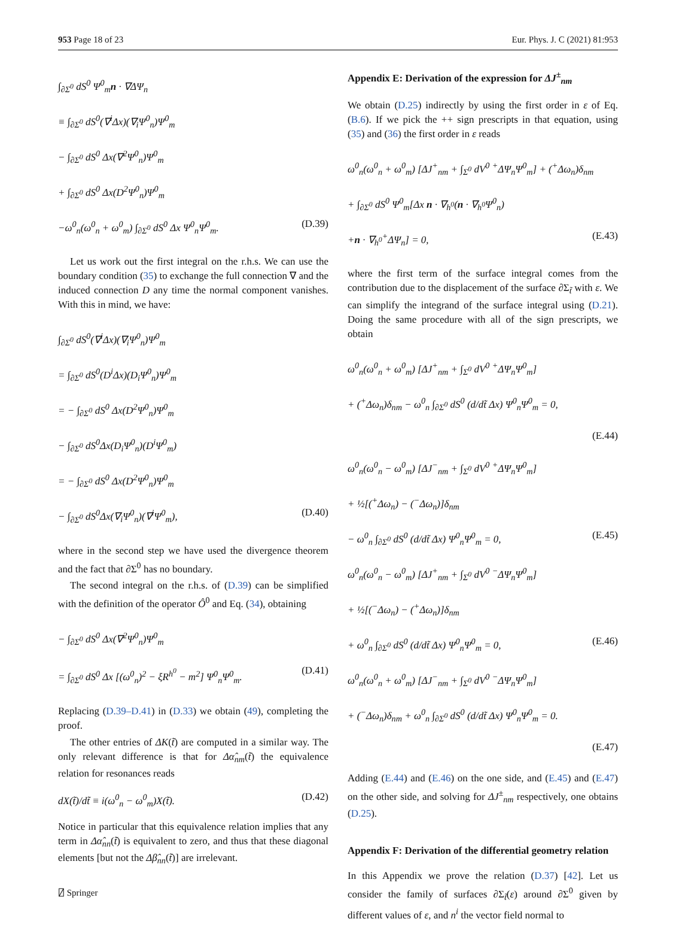953 Page 18 of 23 Eur. Phys. J. C (2021) 81:953
∫<sub>∂Σ<sup>0</sup></sub> dS<sup>0</sup> Ψ<sup>0</sup><sub>m</sub>n · ∇ΔΨ<sub>n</sub>
≡ ∫<sub>∂Σ<sup>0</sup></sub> dS<sup>0</sup>(∇<sup>i</sup>Δx)(∇<sub>i</sub>Ψ<sup>0</sup><sub>n</sub>)Ψ<sup>0</sup><sub>m</sub>
− ∫<sub>∂Σ<sup>0</sup></sub> dS<sup>0</sup> Δx(∇<sup>2</sup>Ψ<sup>0</sup><sub>n</sub>)Ψ<sup>0</sup><sub>m</sub>
+ ∫<sub>∂Σ<sup>0</sup></sub> dS<sup>0</sup> Δx(D<sup>2</sup>Ψ<sup>0</sup><sub>n</sub>)Ψ<sup>0</sup><sub>m</sub>
−ω<sup>0</sup><sub>n</sub>(ω<sup>0</sup><sub>n</sub> + ω<sup>0</sup><sub>m</sub>) ∫<sub>∂Σ<sup>0</sup></sub> dS<sup>0</sup> Δx Ψ<sup>0</sup><sub>n</sub>Ψ<sup>0</sup><sub>m</sub>. (D.39)
Let us work out the first integral on the r.h.s. We can use the boundary condition (35) to exchange the full connection ∇ and the induced connection D any time the normal component vanishes. With this in mind, we have:
∫<sub>∂Σ<sup>0</sup></sub> dS<sup>0</sup>(∇<sup>i</sup>Δx)(∇<sub>i</sub>Ψ<sup>0</sup><sub>n</sub>)Ψ<sup>0</sup><sub>m</sub>
= ∫<sub>∂Σ<sup>0</sup></sub> dS<sup>0</sup>(D<sup>i</sup>Δx)(D<sub>i</sub>Ψ<sup>0</sup><sub>n</sub>)Ψ<sup>0</sup><sub>m</sub>
= − ∫<sub>∂Σ<sup>0</sup></sub> dS<sup>0</sup> Δx(D<sup>2</sup>Ψ<sup>0</sup><sub>n</sub>)Ψ<sup>0</sup><sub>m</sub>
− ∫<sub>∂Σ<sup>0</sup></sub> dS<sup>0</sup>Δx(D<sub>i</sub>Ψ<sup>0</sup><sub>n</sub>)(D<sup>i</sup>Ψ<sup>0</sup><sub>m</sub>)
= − ∫<sub>∂Σ<sup>0</sup></sub> dS<sup>0</sup> Δx(D<sup>2</sup>Ψ<sup>0</sup><sub>n</sub>)Ψ<sup>0</sup><sub>m</sub>
− ∫<sub>∂Σ<sup>0</sup></sub> dS<sup>0</sup>Δx(∇<sub>i</sub>Ψ<sup>0</sup><sub>n</sub>)(∇<sup>i</sup>Ψ<sup>0</sup><sub>m</sub>), (D.40)
where in the second step we have used the divergence theorem and the fact that ∂Σ<sup>0</sup> has no boundary.
The second integral on the r.h.s. of (D.39) can be simplified with the definition of the operator Ô<sup>0</sup> and Eq. (34), obtaining
− ∫<sub>∂Σ<sup>0</sup></sub> dS<sup>0</sup> Δx(∇<sup>2</sup>Ψ<sup>0</sup><sub>n</sub>)Ψ<sup>0</sup><sub>m</sub>
= ∫<sub>∂Σ<sup>0</sup></sub> dS<sup>0</sup> Δx [(ω<sup>0</sup><sub>n</sub>)<sup>2</sup> − ξR<sup>h<sup>0</sup></sup> − m<sup>2</sup>] Ψ<sup>0</sup><sub>n</sub>Ψ<sup>0</sup><sub>m</sub>. (D.41)
Replacing (D.39–D.41) in (D.33) we obtain (49), completing the proof.
The other entries of ΔK(t̃) are computed in a similar way. The only relevant difference is that for Δα̂<sub>nm</sub>(t̃) the equivalence relation for resonances reads
dX(t̃)/dt̃ ≡ i(ω<sup>0</sup><sub>n</sub> − ω<sup>0</sup><sub>m</sub>)X(t̃). (D.42)
Notice in particular that this equivalence relation implies that any term in Δα̂<sub>nn</sub>(t̃) is equivalent to zero, and thus that these diagonal elements [but not the Δβ̂<sub>nn</sub>(t̃)] are irrelevant.
⍁ Springer
Appendix E: Derivation of the expression for ΔJ<sup>±</sup><sub>nm</sub>
We obtain (D.25) indirectly by using the first order in ε of Eq. (B.6). If we pick the ++ sign prescripts in that equation, using (35) and (36) the first order in ε reads
ω<sup>0</sup><sub>n</sub>(ω<sup>0</sup><sub>n</sub> + ω<sup>0</sup><sub>m</sub>) [ΔJ<sup>+</sup><sub>nm</sub> + ∫<sub>Σ<sup>0</sup></sub> dV<sup>0</sup> <sup>+</sup>ΔΨ<sub>n</sub>Ψ<sup>0</sup><sub>m</sub>] + (<sup>+</sup>Δω<sub>n</sub>)δ<sub>nm</sub>
+ ∫<sub>∂Σ<sup>0</sup></sub> dS<sup>0</sup> Ψ<sup>0</sup><sub>m</sub>[Δx n · ∇<sub>h<sup>0</sup></sub>(n · ∇<sub>h<sup>0</sup></sub>Ψ<sup>0</sup><sub>n</sub>)
+n · ∇<sub>h<sup>0</sup></sub><sup>+</sup>ΔΨ<sub>n</sub>] = 0, (E.43)
where the first term of the surface integral comes from the contribution due to the displacement of the surface ∂Σ<sub>t̃</sub> with ε. We can simplify the integrand of the surface integral using (D.21). Doing the same procedure with all of the sign prescripts, we obtain
ω<sup>0</sup><sub>n</sub>(ω<sup>0</sup><sub>n</sub> + ω<sup>0</sup><sub>m</sub>) [ΔJ<sup>+</sup><sub>nm</sub> + ∫<sub>Σ<sup>0</sup></sub> dV<sup>0</sup> <sup>+</sup>ΔΨ<sub>n</sub>Ψ<sup>0</sup><sub>m</sub>]
+ (<sup>+</sup>Δω<sub>n</sub>)δ<sub>nm</sub> − ω<sup>0</sup><sub>n</sub> ∫<sub>∂Σ<sup>0</sup></sub> dS<sup>0</sup> (d/dt̃ Δx) Ψ<sup>0</sup><sub>n</sub>Ψ<sup>0</sup><sub>m</sub> = 0,
(E.44)
ω<sup>0</sup><sub>n</sub>(ω<sup>0</sup><sub>n</sub> − ω<sup>0</sup><sub>m</sub>) [ΔJ<sup>−</sup><sub>nm</sub> + ∫<sub>Σ<sup>0</sup></sub> dV<sup>0</sup> <sup>+</sup>ΔΨ<sub>n</sub>Ψ<sup>0</sup><sub>m</sub>]
+ ½[(<sup>+</sup>Δω<sub>n</sub>) − (<sup>−</sup>Δω<sub>n</sub>)]δ<sub>nm</sub>
− ω<sup>0</sup><sub>n</sub> ∫<sub>∂Σ<sup>0</sup></sub> dS<sup>0</sup> (d/dt̃ Δx) Ψ<sup>0</sup><sub>n</sub>Ψ<sup>0</sup><sub>m</sub> = 0, (E.45)
ω<sup>0</sup><sub>n</sub>(ω<sup>0</sup><sub>n</sub> − ω<sup>0</sup><sub>m</sub>) [ΔJ<sup>+</sup><sub>nm</sub> + ∫<sub>Σ<sup>0</sup></sub> dV<sup>0</sup> <sup>−</sup>ΔΨ<sub>n</sub>Ψ<sup>0</sup><sub>m</sub>]
+ ½[(<sup>−</sup>Δω<sub>n</sub>) − (<sup>+</sup>Δω<sub>n</sub>)]δ<sub>nm</sub>
+ ω<sup>0</sup><sub>n</sub> ∫<sub>∂Σ<sup>0</sup></sub> dS<sup>0</sup> (d/dt̃ Δx) Ψ<sup>0</sup><sub>n</sub>Ψ<sup>0</sup><sub>m</sub> = 0, (E.46)
ω<sup>0</sup><sub>n</sub>(ω<sup>0</sup><sub>n</sub> + ω<sup>0</sup><sub>m</sub>) [ΔJ<sup>−</sup><sub>nm</sub> + ∫<sub>Σ<sup>0</sup></sub> dV<sup>0</sup> <sup>−</sup>ΔΨ<sub>n</sub>Ψ<sup>0</sup><sub>m</sub>]
+ (<sup>−</sup>Δω<sub>n</sub>)δ<sub>nm</sub> + ω<sup>0</sup><sub>n</sub> ∫<sub>∂Σ<sup>0</sup></sub> dS<sup>0</sup> (d/dt̃ Δx) Ψ<sup>0</sup><sub>n</sub>Ψ<sup>0</sup><sub>m</sub> = 0.
(E.47)
Adding (E.44) and (E.46) on the one side, and (E.45) and (E.47) on the other side, and solving for ΔJ<sup>±</sup><sub>nm</sub> respectively, one obtains (D.25).
Appendix F: Derivation of the differential geometry relation
In this Appendix we prove the relation (D.37) [42]. Let us consider the family of surfaces ∂Σ<sub>t̃</sub>(ε) around ∂Σ<sup>0</sup> given by different values of ε, and n<sup>i</sup> the vector field normal to